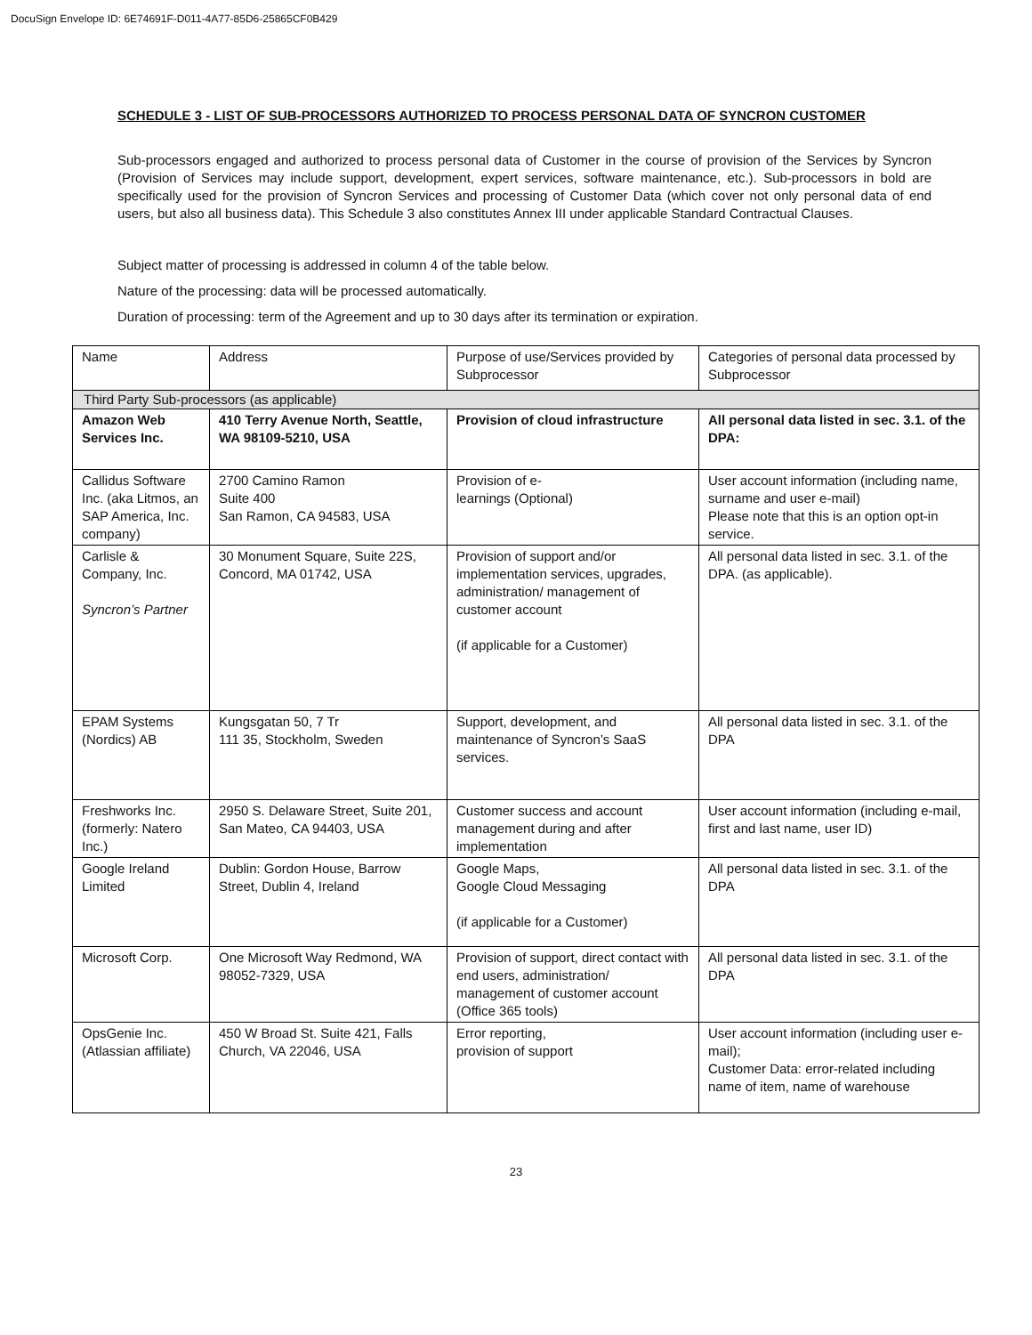DocuSign Envelope ID: 6E74691F-D011-4A77-85D6-25865CF0B429
SCHEDULE 3 - LIST OF SUB-PROCESSORS AUTHORIZED TO PROCESS PERSONAL DATA OF SYNCRON CUSTOMER
Sub-processors engaged and authorized to process personal data of Customer in the course of provision of the Services by Syncron (Provision of Services may include support, development, expert services, software maintenance, etc.). Sub-processors in bold are specifically used for the provision of Syncron Services and processing of Customer Data (which cover not only personal data of end users, but also all business data). This Schedule 3 also constitutes Annex III under applicable Standard Contractual Clauses.
Subject matter of processing is addressed in column 4 of the table below.
Nature of the processing: data will be processed automatically.
Duration of processing: term of the Agreement and up to 30 days after its termination or expiration.
| Name | Address | Purpose of use/Services provided by Subprocessor | Categories of personal data processed by Subprocessor |
| Third Party Sub-processors (as applicable) | | | |
| Amazon Web Services Inc. | 410 Terry Avenue North, Seattle, WA 98109-5210, USA | Provision of cloud infrastructure | All personal data listed in sec. 3.1. of the DPA: |
| Callidus Software Inc. (aka Litmos, an SAP America, Inc. company) | 2700 Camino Ramon Suite 400 San Ramon, CA 94583, USA | Provision of e- learnings (Optional) | User account information (including name, surname and user e-mail) Please note that this is an option opt-in service. |
| Carlisle & Company, Inc. Syncron’s Partner | 30 Monument Square, Suite 22S, Concord, MA 01742, USA | Provision of support and/or implementation services, upgrades, administration/ management of customer account (if applicable for a Customer) | All personal data listed in sec. 3.1. of the DPA. (as applicable). |
| EPAM Systems (Nordics) AB | Kungsgatan 50, 7 Tr 111 35, Stockholm, Sweden | Support, development, and maintenance of Syncron’s SaaS services. | All personal data listed in sec. 3.1. of the DPA |
| Freshworks Inc. (formerly: Natero Inc.) | 2950 S. Delaware Street, Suite 201, San Mateo, CA 94403, USA | Customer success and account management during and after implementation | User account information (including e-mail, first and last name, user ID) |
| Google Ireland Limited | Dublin: Gordon House, Barrow Street, Dublin 4, Ireland | Google Maps, Google Cloud Messaging (if applicable for a Customer) | All personal data listed in sec. 3.1. of the DPA |
| Microsoft Corp. | One Microsoft Way Redmond, WA 98052-7329, USA | Provision of support, direct contact with end users, administration/ management of customer account (Office 365 tools) | All personal data listed in sec. 3.1. of the DPA |
| OpsGenie Inc. (Atlassian affiliate) | 450 W Broad St. Suite 421, Falls Church, VA 22046, USA | Error reporting, provision of support | User account information (including user e-mail); Customer Data: error-related including name of item, name of warehouse |
23